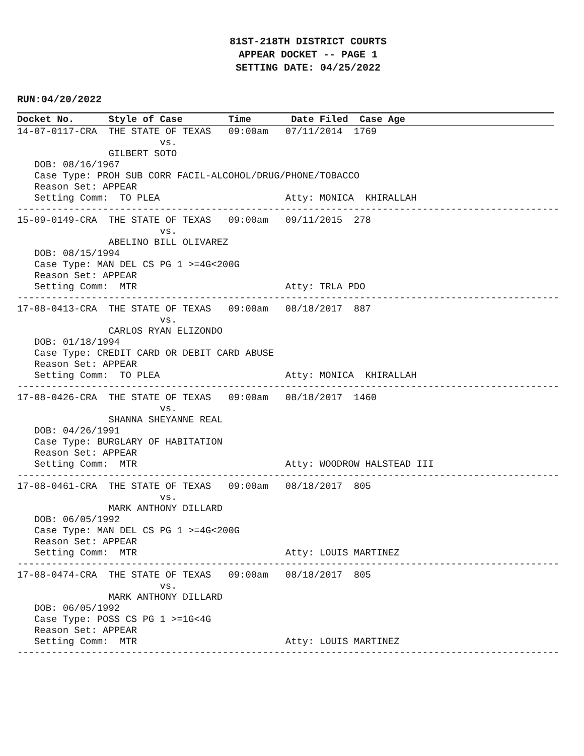81ST-218TH DISTRICT COURTS
APPEAR DOCKET -- PAGE 1
SETTING DATE: 04/25/2022
RUN:04/20/2022
Docket No.      Style of Case        Time       Date Filed  Case Age
14-07-0117-CRA  THE STATE OF TEXAS   09:00am   07/11/2014  1769
                         vs.
                GILBERT SOTO
   DOB: 08/16/1967
   Case Type: PROH SUB CORR FACIL-ALCOHOL/DRUG/PHONE/TOBACCO
   Reason Set: APPEAR
   Setting Comm:  TO PLEA                      Atty: MONICA  KHIRALLAH
-----------------------------------------------------------------------------------------------
15-09-0149-CRA  THE STATE OF TEXAS   09:00am   09/11/2015  278
                         vs.
                ABELINO BILL OLIVAREZ
   DOB: 08/15/1994
   Case Type: MAN DEL CS PG 1 >=4G<200G
   Reason Set: APPEAR
   Setting Comm:  MTR                          Atty: TRLA PDO
-----------------------------------------------------------------------------------------------
17-08-0413-CRA  THE STATE OF TEXAS   09:00am   08/18/2017  887
                         vs.
                CARLOS RYAN ELIZONDO
   DOB: 01/18/1994
   Case Type: CREDIT CARD OR DEBIT CARD ABUSE
   Reason Set: APPEAR
   Setting Comm:  TO PLEA                      Atty: MONICA  KHIRALLAH
-----------------------------------------------------------------------------------------------
17-08-0426-CRA  THE STATE OF TEXAS   09:00am   08/18/2017  1460
                         vs.
                SHANNA SHEYANNE REAL
   DOB: 04/26/1991
   Case Type: BURGLARY OF HABITATION
   Reason Set: APPEAR
   Setting Comm:  MTR                          Atty: WOODROW HALSTEAD III
-----------------------------------------------------------------------------------------------
17-08-0461-CRA  THE STATE OF TEXAS   09:00am   08/18/2017  805
                         vs.
                MARK ANTHONY DILLARD
   DOB: 06/05/1992
   Case Type: MAN DEL CS PG 1 >=4G<200G
   Reason Set: APPEAR
   Setting Comm:  MTR                          Atty: LOUIS MARTINEZ
-----------------------------------------------------------------------------------------------
17-08-0474-CRA  THE STATE OF TEXAS   09:00am   08/18/2017  805
                         vs.
                MARK ANTHONY DILLARD
   DOB: 06/05/1992
   Case Type: POSS CS PG 1 >=1G<4G
   Reason Set: APPEAR
   Setting Comm:  MTR                          Atty: LOUIS MARTINEZ
-----------------------------------------------------------------------------------------------